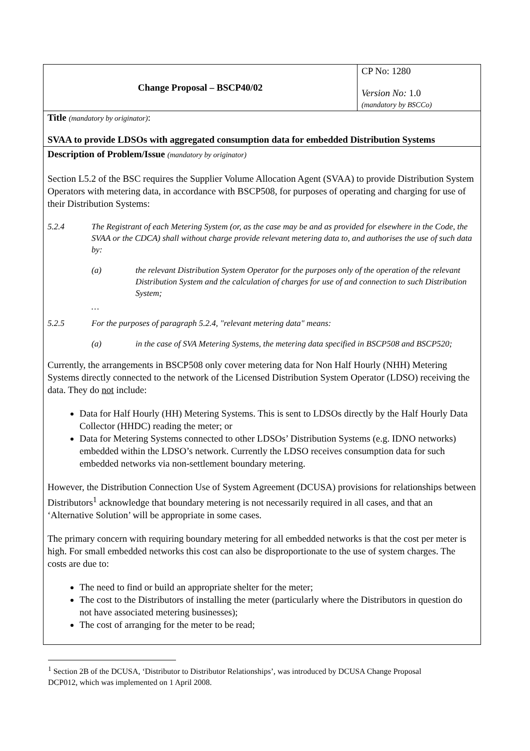| Change Proposal – BSCP40/02 | CP No: 1280 Version No: 1.0 (mandatory by BSCCo) |
| Title (mandatory by originator) : SVAA to provide LDSOs with aggregated consumption data for embedded Distribution Systems | |
| Description of Problem/Issue (mandatory by originator) Section L5.2 of the BSC requires the Supplier Volume Allocation Agent (SVAA) to provide Distribution System Operators with metering data, in accordance with BSCP508, for purposes of operating and charging for use of their Distribution Systems: 5.2.4 The Registrant of each Metering System (or, as the case may be and as provided for elsewhere in the Code, the SVAA or the CDCA) shall without charge provide relevant metering data to, and authorises the use of such data by: (a) the relevant Distribution System Operator for the purposes only of the operation of the relevant Distribution System and the calculation of charges for use of and connection to such Distribution System; … 5.2.5 For the purposes of paragraph 5.2.4, "relevant metering data" means: (a) in the case of SVA Metering Systems, the metering data specified in BSCP508 and BSCP520; Currently, the arrangements in BSCP508 only cover metering data for Non Half Hourly (NHH) Metering Systems directly connected to the network of the Licensed Distribution System Operator (LDSO) receiving the data. They do not include: Data for Half Hourly (HH) Metering Systems. This is sent to LDSOs directly by the Half Hourly Data Collector (HHDC) reading the meter; or Data for Metering Systems connected to other LDSOs’ Distribution Systems (e.g. IDNO networks) embedded within the LDSO’s network. Currently the LDSO receives consumption data for such embedded networks via non-settlement boundary metering. However, the Distribution Connection Use of System Agreement (DCUSA) provisions for relationships between Distributors<sup>1</sup> acknowledge that boundary metering is not necessarily required in all cases, and that an ‘Alternative Solution’ will be appropriate in some cases. The primary concern with requiring boundary metering for all embedded networks is that the cost per meter is high. For small embedded networks this cost can also be disproportionate to the use of system charges. The costs are due to: The need to find or build an appropriate shelter for the meter; The cost to the Distributors of installing the meter (particularly where the Distributors in question do not have associated metering businesses); The cost of arranging for the meter to be read; | |
<sup>1</sup> Section 2B of the DCUSA, ‘Distributor to Distributor Relationships’, was introduced by DCUSA Change Proposal DCP012, which was implemented on 1 April 2008.